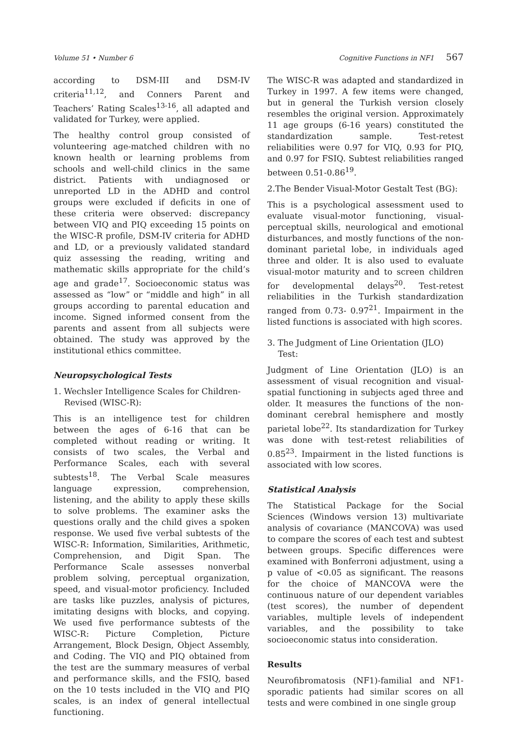Volume 51 • Number 6 Cognitive Functions in NF1 567
according to DSM-III and DSM-IV criteria<sup>11,12</sup>, and Conners Parent and Teachers’ Rating Scales<sup>13-16</sup>, all adapted and validated for Turkey, were applied.
The healthy control group consisted of volunteering age-matched children with no known health or learning problems from schools and well-child clinics in the same district. Patients with undiagnosed or unreported LD in the ADHD and control groups were excluded if deficits in one of these criteria were observed: discrepancy between VIQ and PIQ exceeding 15 points on the WISC-R profile, DSM-IV criteria for ADHD and LD, or a previously validated standard quiz assessing the reading, writing and mathematic skills appropriate for the child’s age and grade<sup>17</sup>. Socioeconomic status was assessed as “low” or “middle and high” in all groups according to parental education and income. Signed informed consent from the parents and assent from all subjects were obtained. The study was approved by the institutional ethics committee.
Neuropsychological Tests
1. Wechsler Intelligence Scales for Children-Revised (WISC-R):
This is an intelligence test for children between the ages of 6-16 that can be completed without reading or writing. It consists of two scales, the Verbal and Performance Scales, each with several subtests<sup>18</sup>. The Verbal Scale measures language expression, comprehension, listening, and the ability to apply these skills to solve problems. The examiner asks the questions orally and the child gives a spoken response. We used five verbal subtests of the WISC-R: Information, Similarities, Arithmetic, Comprehension, and Digit Span. The Performance Scale assesses nonverbal problem solving, perceptual organization, speed, and visual-motor proficiency. Included are tasks like puzzles, analysis of pictures, imitating designs with blocks, and copying. We used five performance subtests of the WISC-R: Picture Completion, Picture Arrangement, Block Design, Object Assembly, and Coding. The VIQ and PIQ obtained from the test are the summary measures of verbal and performance skills, and the FSIQ, based on the 10 tests included in the VIQ and PIQ scales, is an index of general intellectual functioning.
The WISC-R was adapted and standardized in Turkey in 1997. A few items were changed, but in general the Turkish version closely resembles the original version. Approximately 11 age groups (6-16 years) constituted the standardization sample. Test-retest reliabilities were 0.97 for VIQ, 0.93 for PIQ, and 0.97 for FSIQ. Subtest reliabilities ranged between 0.51-0.86<sup>19</sup>.
2.The Bender Visual-Motor Gestalt Test (BG):
This is a psychological assessment used to evaluate visual-motor functioning, visual-perceptual skills, neurological and emotional disturbances, and mostly functions of the non-dominant parietal lobe, in individuals aged three and older. It is also used to evaluate visual-motor maturity and to screen children for developmental delays<sup>20</sup>. Test-retest reliabilities in the Turkish standardization ranged from 0.73- 0.97<sup>21</sup>. Impairment in the listed functions is associated with high scores.
3. The Judgment of Line Orientation (JLO) Test:
Judgment of Line Orientation (JLO) is an assessment of visual recognition and visual-spatial functioning in subjects aged three and older. It measures the functions of the non-dominant cerebral hemisphere and mostly parietal lobe<sup>22</sup>. Its standardization for Turkey was done with test-retest reliabilities of 0.85<sup>23</sup>. Impairment in the listed functions is associated with low scores.
Statistical Analysis
The Statistical Package for the Social Sciences (Windows version 13) multivariate analysis of covariance (MANCOVA) was used to compare the scores of each test and subtest between groups. Specific differences were examined with Bonferroni adjustment, using a p value of <0.05 as significant. The reasons for the choice of MANCOVA were the continuous nature of our dependent variables (test scores), the number of dependent variables, multiple levels of independent variables, and the possibility to take socioeconomic status into consideration.
Results
Neurofibromatosis (NF1)-familial and NF1-sporadic patients had similar scores on all tests and were combined in one single group